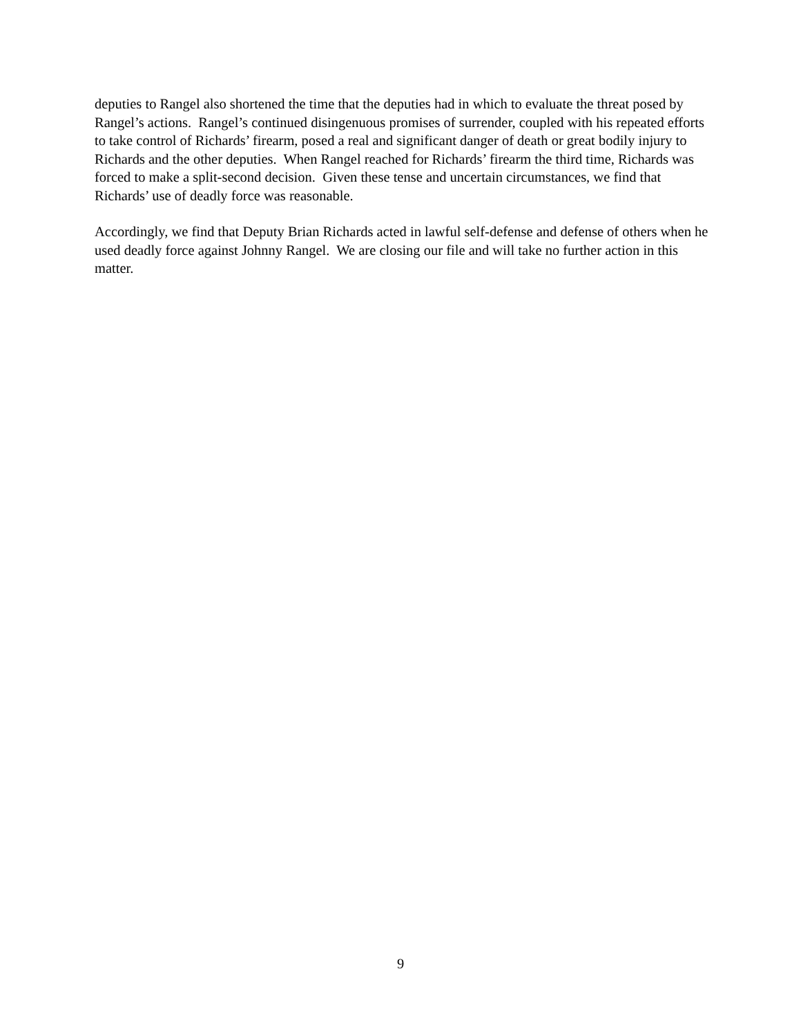deputies to Rangel also shortened the time that the deputies had in which to evaluate the threat posed by Rangel’s actions. Rangel’s continued disingenuous promises of surrender, coupled with his repeated efforts to take control of Richards’ firearm, posed a real and significant danger of death or great bodily injury to Richards and the other deputies. When Rangel reached for Richards’ firearm the third time, Richards was forced to make a split-second decision. Given these tense and uncertain circumstances, we find that Richards’ use of deadly force was reasonable.
Accordingly, we find that Deputy Brian Richards acted in lawful self-defense and defense of others when he used deadly force against Johnny Rangel. We are closing our file and will take no further action in this matter.
9